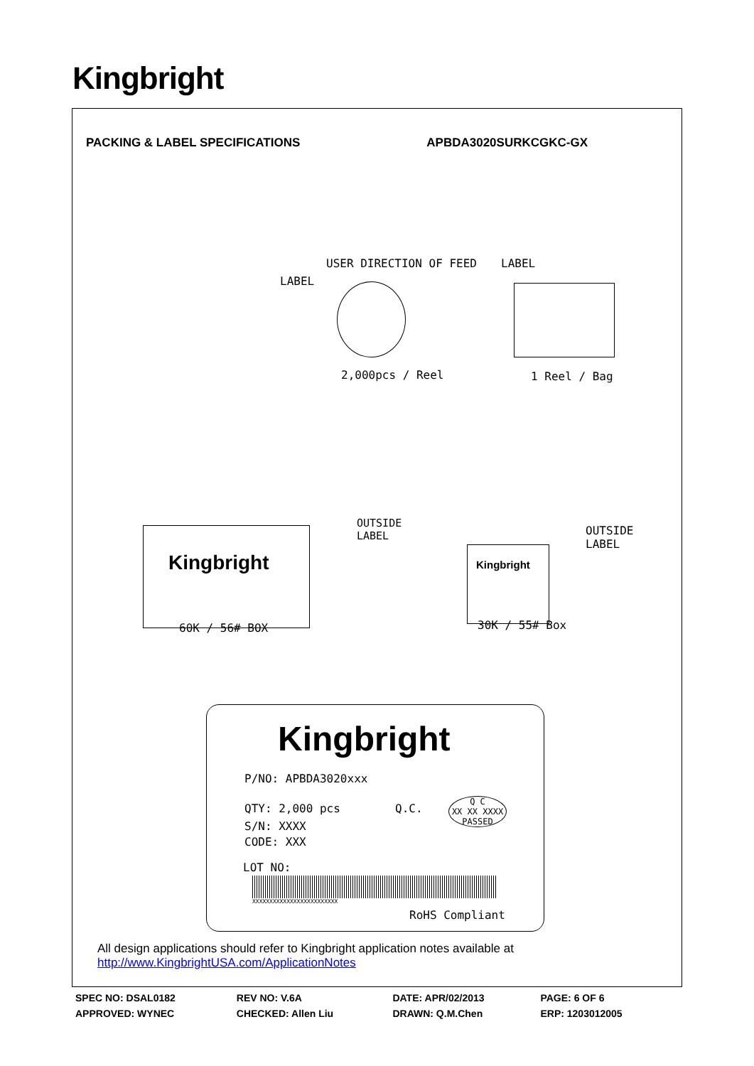Kingbright
PACKING & LABEL SPECIFICATIONS APBDA3020SURKCGKC-GX
USER DIRECTION OF FEED LABEL
LABEL
2,000pcs / Reel 1 Reel / Bag
Kingbright
OUTSIDE
LABEL
60K / 56# BOX
Kingbright
OUTSIDE
LABEL
30K / 55# Box
Kingbright
P/NO: APBDA3020xxx
QTY: 2,000 pcs Q.C.
Q C
XX XX XXXX
PASSED
S/N: XXXX
CODE: XXX
LOT NO:
XXXXXXXXXXXXXXXXXXXXXXXXX
RoHS Compliant
All design applications should refer to Kingbright application notes available at
http://www.KingbrightUSA.com/ApplicationNotes
| SPEC NO: DSAL0182 | REV NO: V.6A | DATE: APR/02/2013 | PAGE: 6 OF 6 |
| APPROVED: WYNEC | CHECKED: Allen Liu | DRAWN: Q.M.Chen | ERP: 1203012005 |